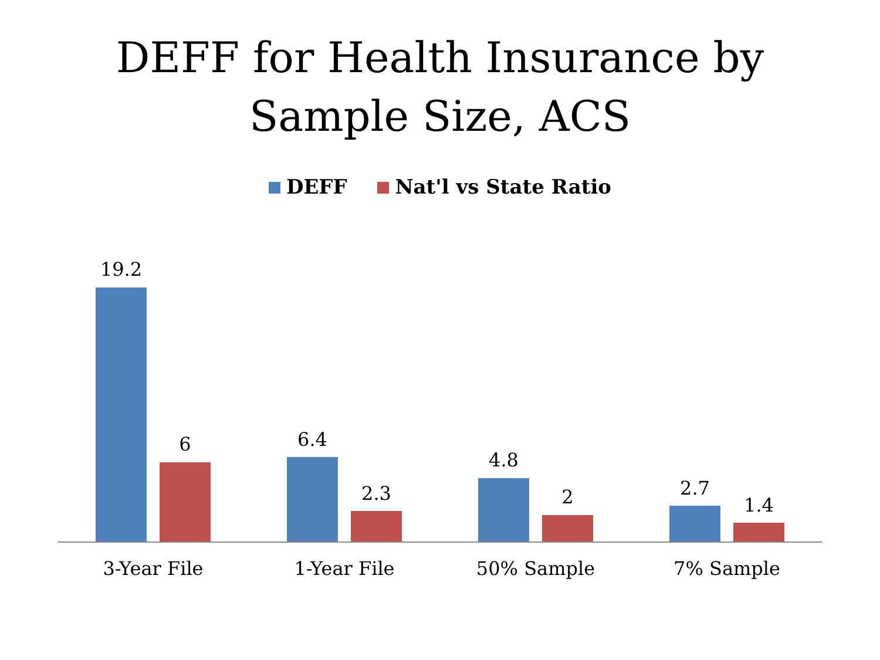DEFF for Health Insurance by
Sample Size, ACS
DEFF Nat'l vs State Ratio
19.2
6
3-Year File
6.4
2.3
1-Year File
4.8
2
50% Sample
2.7
1.4
7% Sample